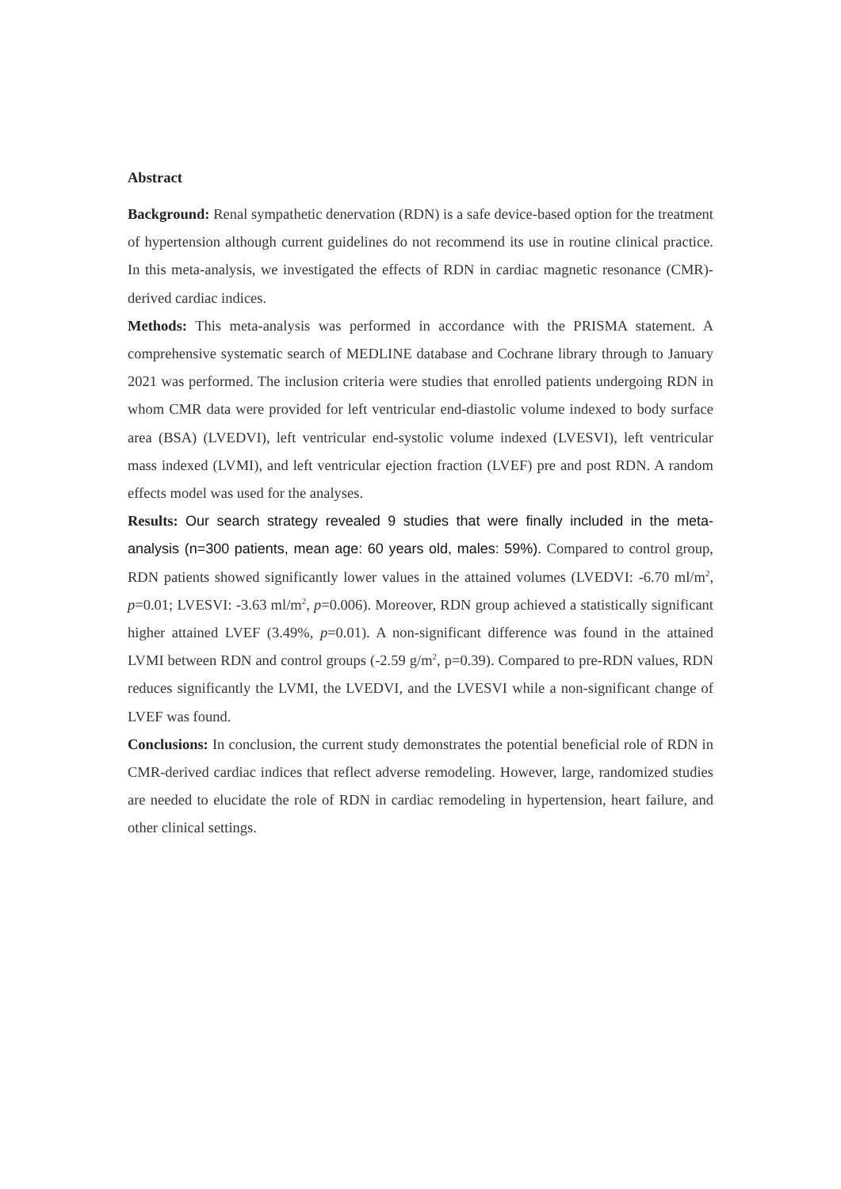Abstract
Background: Renal sympathetic denervation (RDN) is a safe device-based option for the treatment of hypertension although current guidelines do not recommend its use in routine clinical practice. In this meta-analysis, we investigated the effects of RDN in cardiac magnetic resonance (CMR)-derived cardiac indices.
Methods: This meta-analysis was performed in accordance with the PRISMA statement. A comprehensive systematic search of MEDLINE database and Cochrane library through to January 2021 was performed. The inclusion criteria were studies that enrolled patients undergoing RDN in whom CMR data were provided for left ventricular end-diastolic volume indexed to body surface area (BSA) (LVEDVI), left ventricular end-systolic volume indexed (LVESVI), left ventricular mass indexed (LVMI), and left ventricular ejection fraction (LVEF) pre and post RDN. A random effects model was used for the analyses.
Results: Our search strategy revealed 9 studies that were finally included in the meta-analysis (n=300 patients, mean age: 60 years old, males: 59%). Compared to control group, RDN patients showed significantly lower values in the attained volumes (LVEDVI: -6.70 ml/m<sup>2</sup>, p=0.01; LVESVI: -3.63 ml/m<sup>2</sup>, p=0.006). Moreover, RDN group achieved a statistically significant higher attained LVEF (3.49%, p=0.01). A non-significant difference was found in the attained LVMI between RDN and control groups (-2.59 g/m<sup>2</sup>, p=0.39). Compared to pre-RDN values, RDN reduces significantly the LVMI, the LVEDVI, and the LVESVI while a non-significant change of LVEF was found.
Conclusions: In conclusion, the current study demonstrates the potential beneficial role of RDN in CMR-derived cardiac indices that reflect adverse remodeling. However, large, randomized studies are needed to elucidate the role of RDN in cardiac remodeling in hypertension, heart failure, and other clinical settings.